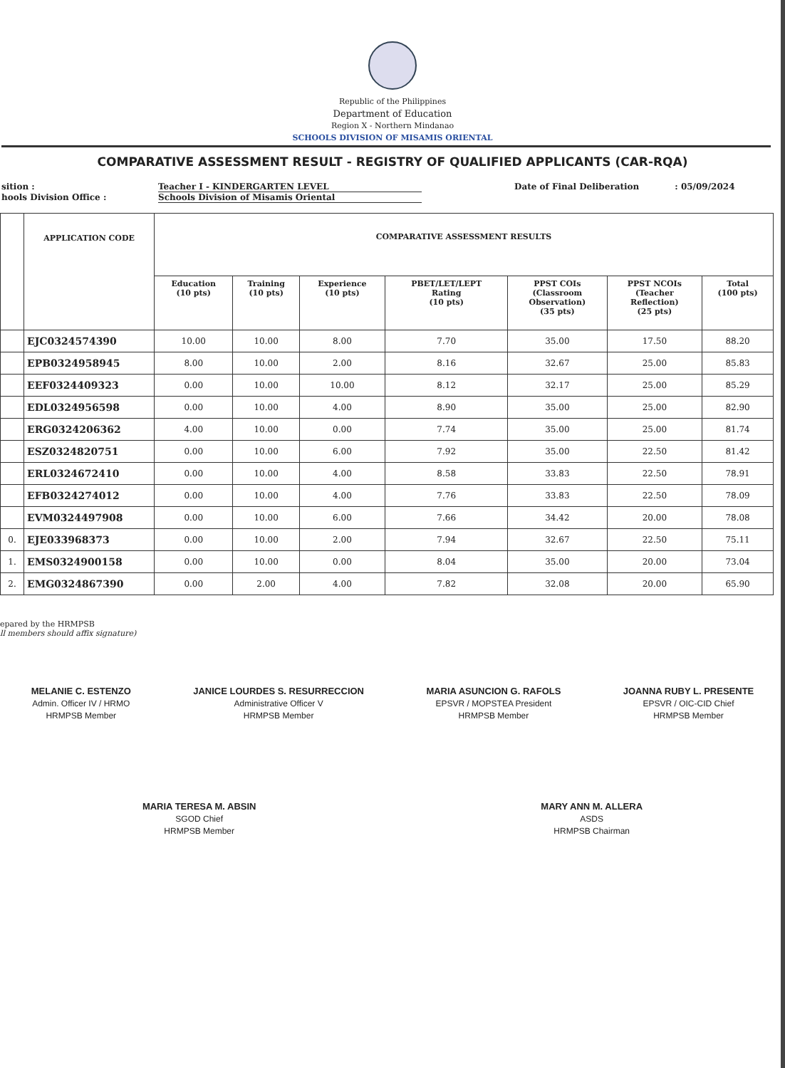Republic of the Philippines
Department of Education
Region X - Northern Mindanao
SCHOOLS DIVISION OF MISAMIS ORIENTAL
COMPARATIVE ASSESSMENT RESULT - REGISTRY OF QUALIFIED APPLICANTS (CAR-RQA)
sition : Teacher I - KINDERGARTEN LEVEL Date of Final Deliberation: 05/09/2024
hools Division Office : Schools Division of Misamis Oriental
| | APPLICATION CODE | COMPARATIVE ASSESSMENT RESULTS | | | | | | |
| --- | --- | --- | --- | --- | --- | --- | --- | --- |
| | | Education (10 pts) | Training (10 pts) | Experience (10 pts) | PBET/LET/LEPT Rating (10 pts) | PPST COIs (Classroom Observation) (35 pts) | PPST NCOIs (Teacher Reflection) (25 pts) | Total (100 pts) |
| | EJC0324574390 | 10.00 | 10.00 | 8.00 | 7.70 | 35.00 | 17.50 | 88.20 |
| | EPB0324958945 | 8.00 | 10.00 | 2.00 | 8.16 | 32.67 | 25.00 | 85.83 |
| | EEF0324409323 | 0.00 | 10.00 | 10.00 | 8.12 | 32.17 | 25.00 | 85.29 |
| | EDL0324956598 | 0.00 | 10.00 | 4.00 | 8.90 | 35.00 | 25.00 | 82.90 |
| | ERG0324206362 | 4.00 | 10.00 | 0.00 | 7.74 | 35.00 | 25.00 | 81.74 |
| | ESZ0324820751 | 0.00 | 10.00 | 6.00 | 7.92 | 35.00 | 22.50 | 81.42 |
| | ERL0324672410 | 0.00 | 10.00 | 4.00 | 8.58 | 33.83 | 22.50 | 78.91 |
| | EFB0324274012 | 0.00 | 10.00 | 4.00 | 7.76 | 33.83 | 22.50 | 78.09 |
| | EVM0324497908 | 0.00 | 10.00 | 6.00 | 7.66 | 34.42 | 20.00 | 78.08 |
| 0. | EJE033968373 | 0.00 | 10.00 | 2.00 | 7.94 | 32.67 | 22.50 | 75.11 |
| 1. | EMS0324900158 | 0.00 | 10.00 | 0.00 | 8.04 | 35.00 | 20.00 | 73.04 |
| 2. | EMG0324867390 | 0.00 | 2.00 | 4.00 | 7.82 | 32.08 | 20.00 | 65.90 |
epared by the HRMPSB
ll members should affix signature)
MELANIE C. ESTENZO
Admin. Officer IV / HRMO
HRMPSB Member
JANICE LOURDES S. RESURRECCION
Administrative Officer V
HRMPSB Member
MARIA ASUNCION G. RAFOLS
EPSVR / MOPSTEA President
HRMPSB Member
JOANNA RUBY L. PRESENTE
EPSVR / OIC-CID Chief
HRMPSB Member
MARIA TERESA M. ABSIN
SGOD Chief
HRMPSB Member
MARY ANN M. ALLERA
ASDS
HRMPSB Chairman